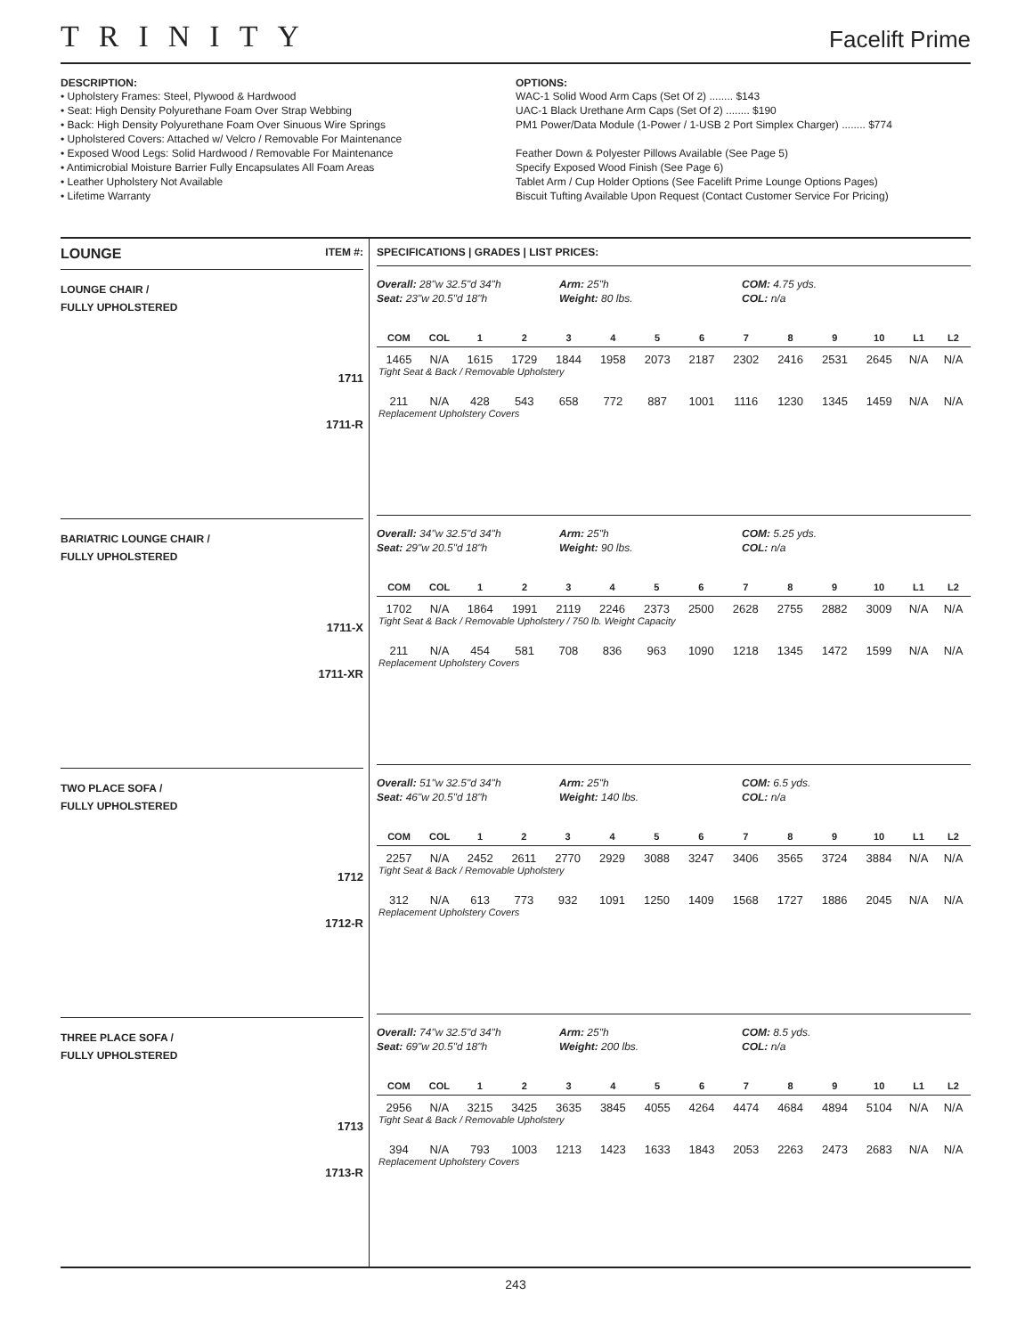TRINITY
Facelift Prime
DESCRIPTION:
• Upholstery Frames: Steel, Plywood & Hardwood
• Seat: High Density Polyurethane Foam Over Strap Webbing
• Back: High Density Polyurethane Foam Over Sinuous Wire Springs
• Upholstered Covers: Attached w/ Velcro / Removable For Maintenance
• Exposed Wood Legs: Solid Hardwood / Removable For Maintenance
• Antimicrobial Moisture Barrier Fully Encapsulates All Foam Areas
• Leather Upholstery Not Available
• Lifetime Warranty
OPTIONS:
WAC-1 Solid Wood Arm Caps (Set Of 2) ........ $143
UAC-1 Black Urethane Arm Caps (Set Of 2) ........ $190
PM1 Power/Data Module (1-Power / 1-USB 2 Port Simplex Charger) ........ $774
Feather Down & Polyester Pillows Available (See Page 5)
Specify Exposed Wood Finish (See Page 6)
Tablet Arm / Cup Holder Options (See Facelift Prime Lounge Options Pages)
Biscuit Tufting Available Upon Request (Contact Customer Service For Pricing)
LOUNGE ITEM #:
LOUNGE CHAIR /
FULLY UPHOLSTERED
1711
1711-R
BARIATRIC LOUNGE CHAIR /
FULLY UPHOLSTERED
1711-X
1711-XR
TWO PLACE SOFA /
FULLY UPHOLSTERED
1712
1712-R
THREE PLACE SOFA /
FULLY UPHOLSTERED
1713
1713-R
SPECIFICATIONS | GRADES | LIST PRICES:
Overall: 28"w 32.5"d 34"h
Seat: 23"w 20.5"d 18"h
Arm: 25"h
Weight: 80 lbs.
COM: 4.75 yds.
COL: n/a
| COM | COL | 1 | 2 | 3 | 4 | 5 | 6 | 7 | 8 | 9 | 10 | L1 | L2 |
| --- | --- | --- | --- | --- | --- | --- | --- | --- | --- | --- | --- | --- | --- |
| 1465 | N/A | 1615 | 1729 | 1844 | 1958 | 2073 | 2187 | 2302 | 2416 | 2531 | 2645 | N/A | N/A |
| Tight Seat & Back / Removable Upholstery | | | | | | | | | | | | | |
| 211 | N/A | 428 | 543 | 658 | 772 | 887 | 1001 | 1116 | 1230 | 1345 | 1459 | N/A | N/A |
| Replacement Upholstery Covers | | | | | | | | | | | | | |
Overall: 34"w 32.5"d 34"h
Seat: 29"w 20.5"d 18"h
Arm: 25"h
Weight: 90 lbs.
COM: 5.25 yds.
COL: n/a
| COM | COL | 1 | 2 | 3 | 4 | 5 | 6 | 7 | 8 | 9 | 10 | L1 | L2 |
| --- | --- | --- | --- | --- | --- | --- | --- | --- | --- | --- | --- | --- | --- |
| 1702 | N/A | 1864 | 1991 | 2119 | 2246 | 2373 | 2500 | 2628 | 2755 | 2882 | 3009 | N/A | N/A |
| Tight Seat & Back / Removable Upholstery / 750 lb. Weight Capacity | | | | | | | | | | | | | |
| 211 | N/A | 454 | 581 | 708 | 836 | 963 | 1090 | 1218 | 1345 | 1472 | 1599 | N/A | N/A |
| Replacement Upholstery Covers | | | | | | | | | | | | | |
Overall: 51"w 32.5"d 34"h
Seat: 46"w 20.5"d 18"h
Arm: 25"h
Weight: 140 lbs.
COM: 6.5 yds.
COL: n/a
| COM | COL | 1 | 2 | 3 | 4 | 5 | 6 | 7 | 8 | 9 | 10 | L1 | L2 |
| --- | --- | --- | --- | --- | --- | --- | --- | --- | --- | --- | --- | --- | --- |
| 2257 | N/A | 2452 | 2611 | 2770 | 2929 | 3088 | 3247 | 3406 | 3565 | 3724 | 3884 | N/A | N/A |
| Tight Seat & Back / Removable Upholstery | | | | | | | | | | | | | |
| 312 | N/A | 613 | 773 | 932 | 1091 | 1250 | 1409 | 1568 | 1727 | 1886 | 2045 | N/A | N/A |
| Replacement Upholstery Covers | | | | | | | | | | | | | |
Overall: 74"w 32.5"d 34"h
Seat: 69"w 20.5"d 18"h
Arm: 25"h
Weight: 200 lbs.
COM: 8.5 yds.
COL: n/a
| COM | COL | 1 | 2 | 3 | 4 | 5 | 6 | 7 | 8 | 9 | 10 | L1 | L2 |
| --- | --- | --- | --- | --- | --- | --- | --- | --- | --- | --- | --- | --- | --- |
| 2956 | N/A | 3215 | 3425 | 3635 | 3845 | 4055 | 4264 | 4474 | 4684 | 4894 | 5104 | N/A | N/A |
| Tight Seat & Back / Removable Upholstery | | | | | | | | | | | | | |
| 394 | N/A | 793 | 1003 | 1213 | 1423 | 1633 | 1843 | 2053 | 2263 | 2473 | 2683 | N/A | N/A |
| Replacement Upholstery Covers | | | | | | | | | | | | | |
243